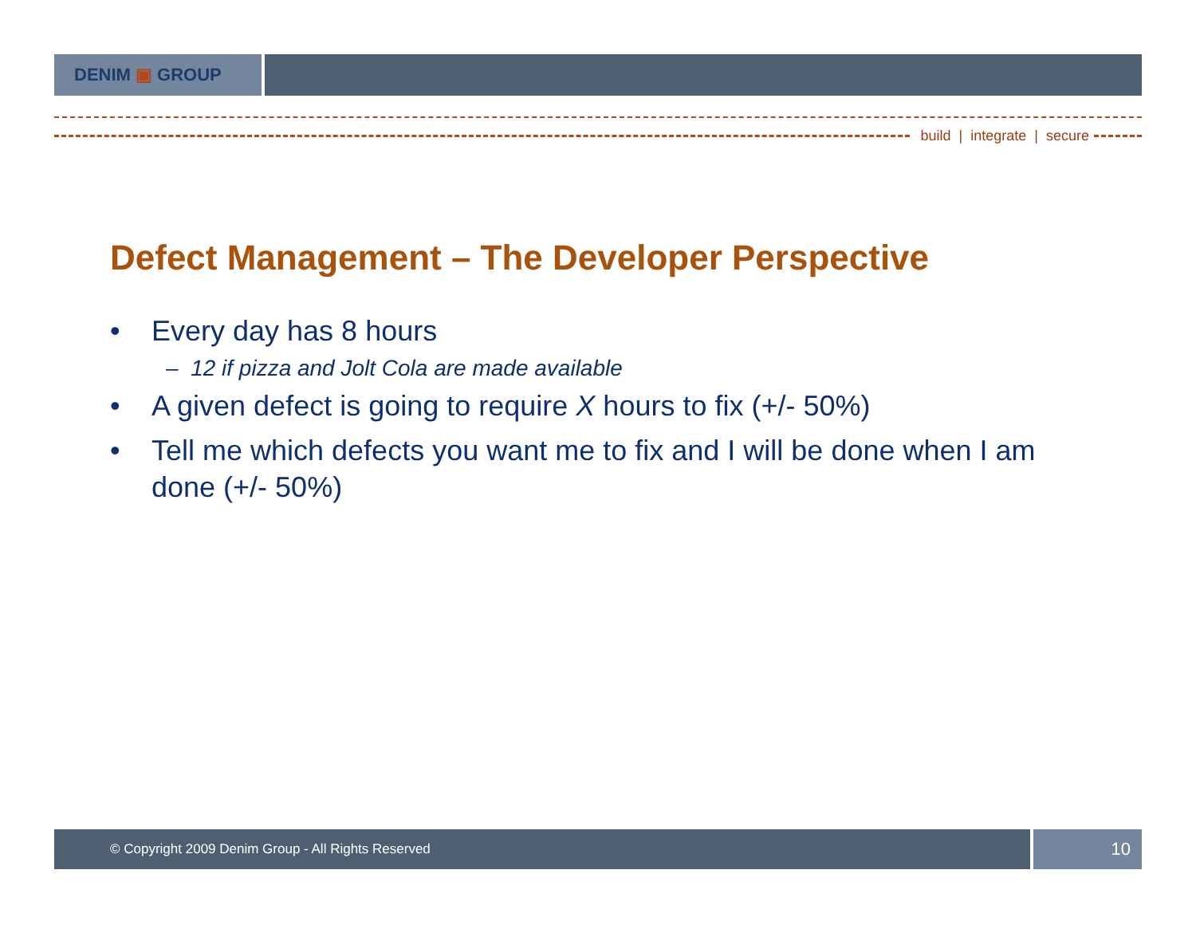DENIM ▣ GROUP
build | integrate | secure
Defect Management – The Developer Perspective
• Every day has 8 hours
– 12 if pizza and Jolt Cola are made available
• A given defect is going to require X hours to fix (+/- 50%)
• Tell me which defects you want me to fix and I will be done when I am done (+/- 50%)
© Copyright 2009 Denim Group - All Rights Reserved
10